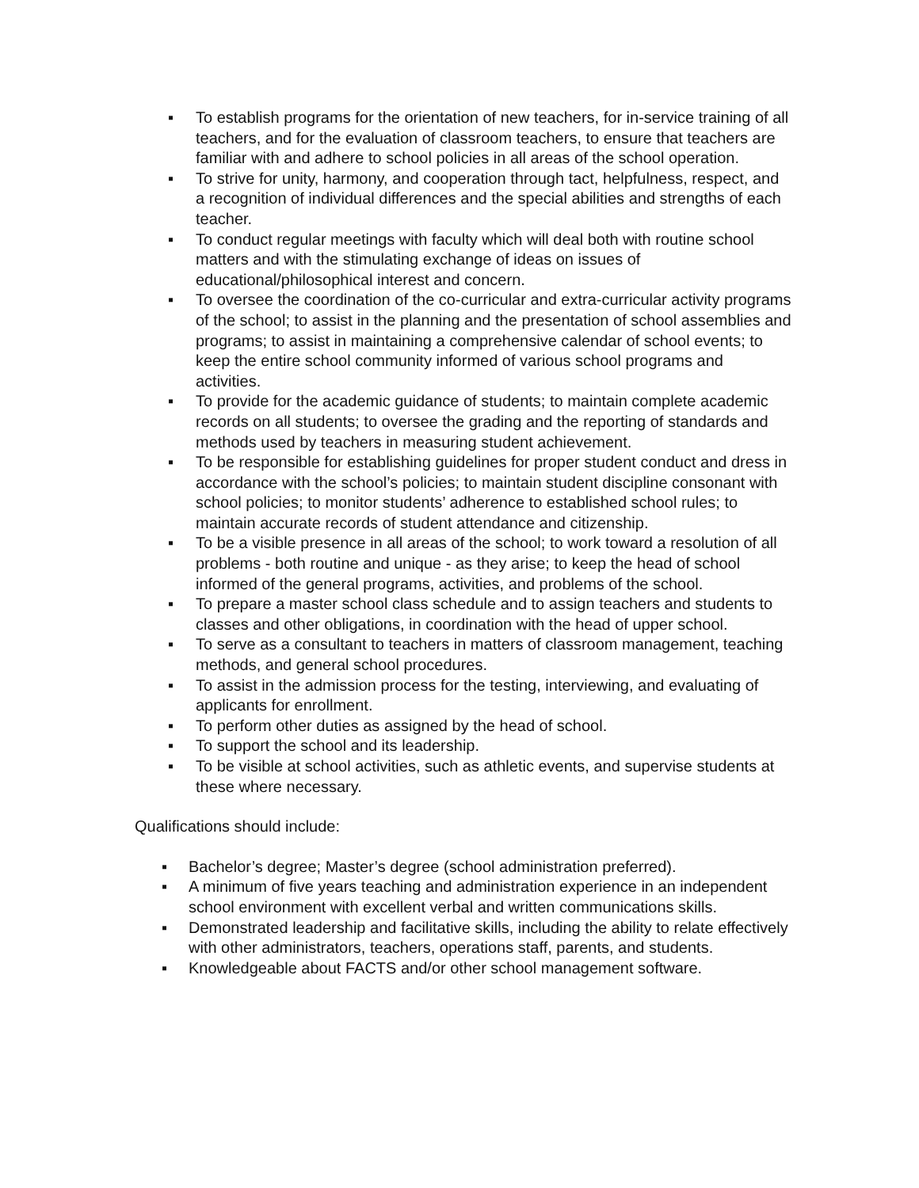▪ To establish programs for the orientation of new teachers, for in-service training of all teachers, and for the evaluation of classroom teachers, to ensure that teachers are familiar with and adhere to school policies in all areas of the school operation.
▪ To strive for unity, harmony, and cooperation through tact, helpfulness, respect, and a recognition of individual differences and the special abilities and strengths of each teacher.
▪ To conduct regular meetings with faculty which will deal both with routine school matters and with the stimulating exchange of ideas on issues of educational/philosophical interest and concern.
▪ To oversee the coordination of the co-curricular and extra-curricular activity programs of the school; to assist in the planning and the presentation of school assemblies and programs; to assist in maintaining a comprehensive calendar of school events; to keep the entire school community informed of various school programs and activities.
▪ To provide for the academic guidance of students; to maintain complete academic records on all students; to oversee the grading and the reporting of standards and methods used by teachers in measuring student achievement.
▪ To be responsible for establishing guidelines for proper student conduct and dress in accordance with the school’s policies; to maintain student discipline consonant with school policies; to monitor students’ adherence to established school rules; to maintain accurate records of student attendance and citizenship.
▪ To be a visible presence in all areas of the school; to work toward a resolution of all problems - both routine and unique - as they arise; to keep the head of school informed of the general programs, activities, and problems of the school.
▪ To prepare a master school class schedule and to assign teachers and students to classes and other obligations, in coordination with the head of upper school.
▪ To serve as a consultant to teachers in matters of classroom management, teaching methods, and general school procedures.
▪ To assist in the admission process for the testing, interviewing, and evaluating of applicants for enrollment.
▪ To perform other duties as assigned by the head of school.
▪ To support the school and its leadership.
▪ To be visible at school activities, such as athletic events, and supervise students at these where necessary.
Qualifications should include:
▪ Bachelor’s degree; Master’s degree (school administration preferred).
▪ A minimum of five years teaching and administration experience in an independent school environment with excellent verbal and written communications skills.
▪ Demonstrated leadership and facilitative skills, including the ability to relate effectively with other administrators, teachers, operations staff, parents, and students.
▪ Knowledgeable about FACTS and/or other school management software.